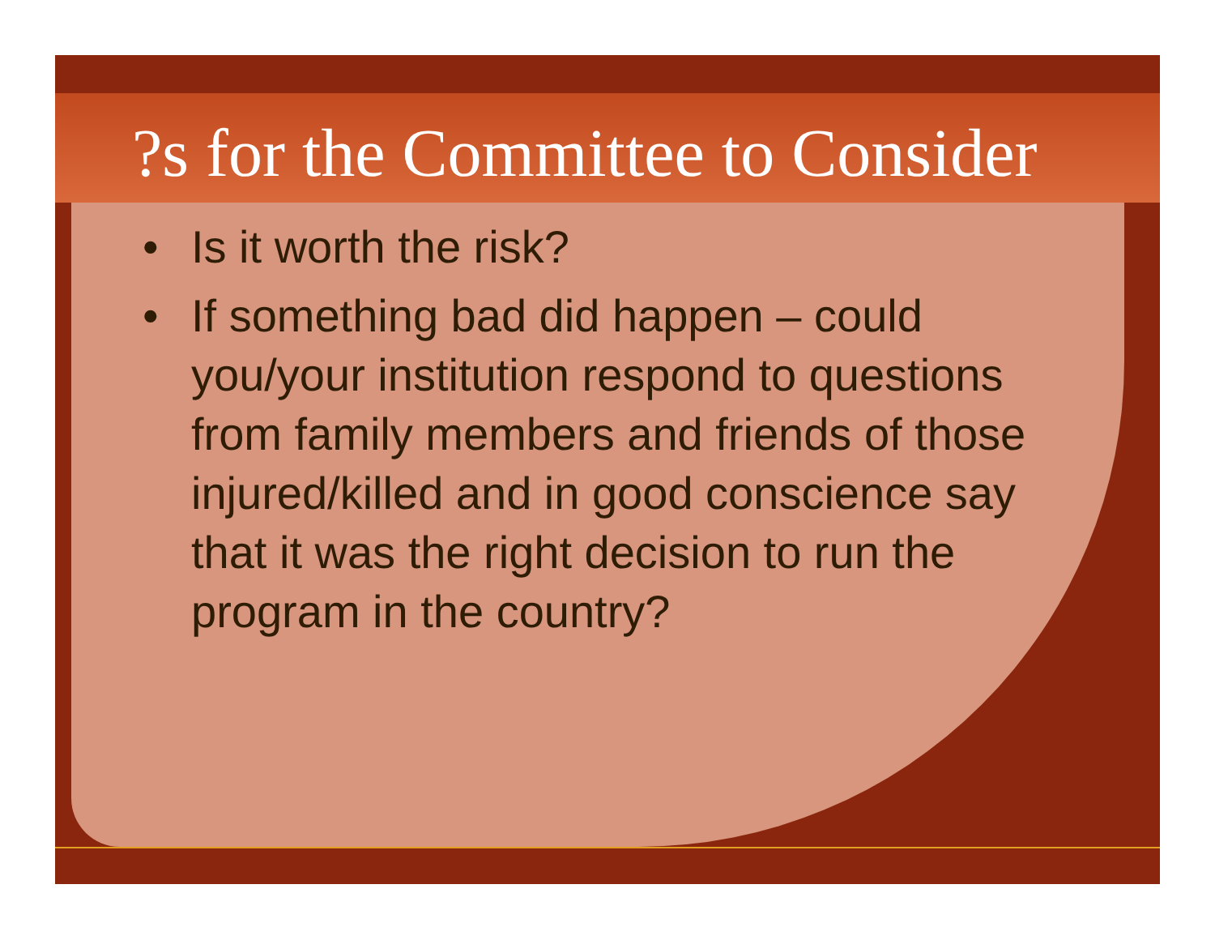?s for the Committee to Consider
• Is it worth the risk?
• If something bad did happen – could you/your institution respond to questions from family members and friends of those injured/killed and in good conscience say that it was the right decision to run the program in the country?